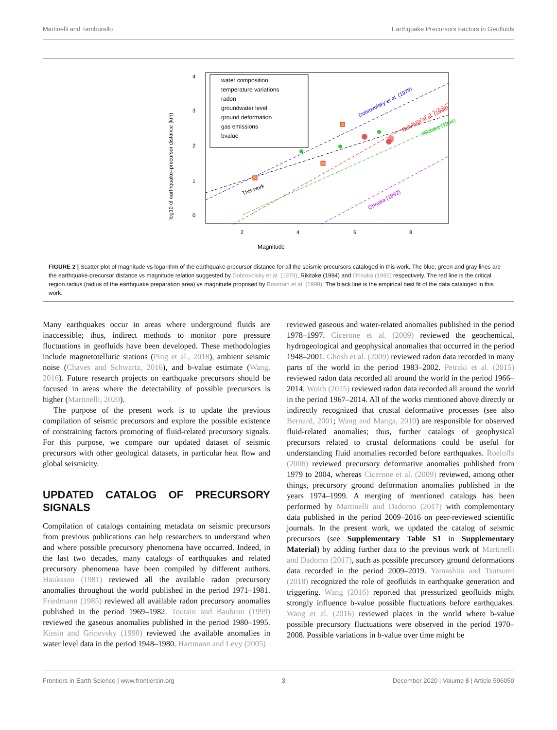Martinelli and Tamburello Earthquake Precursors Factors in Geofluids
Magnitude
log10 of earthquake–precursor distance (km)
2
4
6
8
0
1
2
3
4
water composition
temperature variations
radon
groundwater level
ground deformation
gas emissions
bvalue
This work
Dobrovolsky et al. (1979)
Bowman et al. (1998)
Rikitake (1994)
Ohnaka (1992)
FIGURE 2 | Scatter plot of magnitude vs logarithm of the earthquake-precursor distance for all the seismic precursors cataloged in this work. The blue, green and gray lines are the earthquake-precursor distance vs magnitude relation suggested by Dobrovolsky et al. (1979), Rikitake (1994) and Ohnaka (1992) respectively. The red line is the critical region radius (radius of the earthquake preparation area) vs magnitude proposed by Bowman et al. (1998). The black line is the empirical best fit of the data cataloged in this work.
Many earthquakes occur in areas where underground fluids are inaccessible; thus, indirect methods to monitor pore pressure fluctuations in geofluids have been developed. These methodologies include magnetotelluric stations (Ping et al., 2018), ambient seismic noise (Chaves and Schwartz, 2016), and b-value estimate (Wang, 2016). Future research projects on earthquake precursors should be focused in areas where the detectability of possible precursors is higher (Martinelli, 2020).
The purpose of the present work is to update the previous compilation of seismic precursors and explore the possible existence of constraining factors promoting of fluid-related precursory signals. For this purpose, we compare our updated dataset of seismic precursors with other geological datasets, in particular heat flow and global seismicity.
UPDATED CATALOG OF PRECURSORY SIGNALS
Compilation of catalogs containing metadata on seismic precursors from previous publications can help researchers to understand when and where possible precursory phenomena have occurred. Indeed, in the last two decades, many catalogs of earthquakes and related precursory phenomena have been compiled by different authors. Hauksson (1981) reviewed all the available radon precursory anomalies throughout the world published in the period 1971–1981. Friedmann (1985) reviewed all available radon precursory anomalies published in the period 1969–1982. Toutain and Baubron (1999) reviewed the gaseous anomalies published in the period 1980–1995. Kissin and Grinevsky (1990) reviewed the available anomalies in water level data in the period 1948–1980. Hartmann and Levy (2005)
reviewed gaseous and water-related anomalies published in the period 1978–1997. Cicerone et al. (2009) reviewed the geochemical, hydrogeological and geophysical anomalies that occurred in the period 1948–2001. Ghosh et al. (2009) reviewed radon data recorded in many parts of the world in the period 1983–2002. Petraki et al. (2015) reviewed radon data recorded all around the world in the period 1966–2014. Woith (2015) reviewed radon data recorded all around the world in the period 1967–2014. All of the works mentioned above directly or indirectly recognized that crustal deformative processes (see also Bernard, 2001; Wang and Manga, 2010) are responsible for observed fluid-related anomalies; thus, further catalogs of geophysical precursors related to crustal deformations could be useful for understanding fluid anomalies recorded before earthquakes. Roeloffs (2006) reviewed precursory deformative anomalies published from 1979 to 2004, whereas Cicerone et al. (2009) reviewed, among other things, precursory ground deformation anomalies published in the years 1974–1999. A merging of mentioned catalogs has been performed by Martinelli and Dadomo (2017) with complementary data published in the period 2009–2016 on peer-reviewed scientific journals. In the present work, we updated the catalog of seismic precursors (see Supplementary Table S1 in Supplementary Material) by adding further data to the previous work of Martinelli and Dadomo (2017), such as possible precursory ground deformations data recorded in the period 2009–2019. Yamashita and Tsutsumi (2018) recognized the role of geofluids in earthquake generation and triggering. Wang (2016) reported that pressurized geofluids might strongly influence b-value possible fluctuations before earthquakes. Wang et al. (2016) reviewed places in the world where b-value possible precursory fluctuations were observed in the period 1970–2008. Possible variations in b-value over time might be
Frontiers in Earth Science | www.frontiersin.org 3 December 2020 | Volume 8 | Article 596050